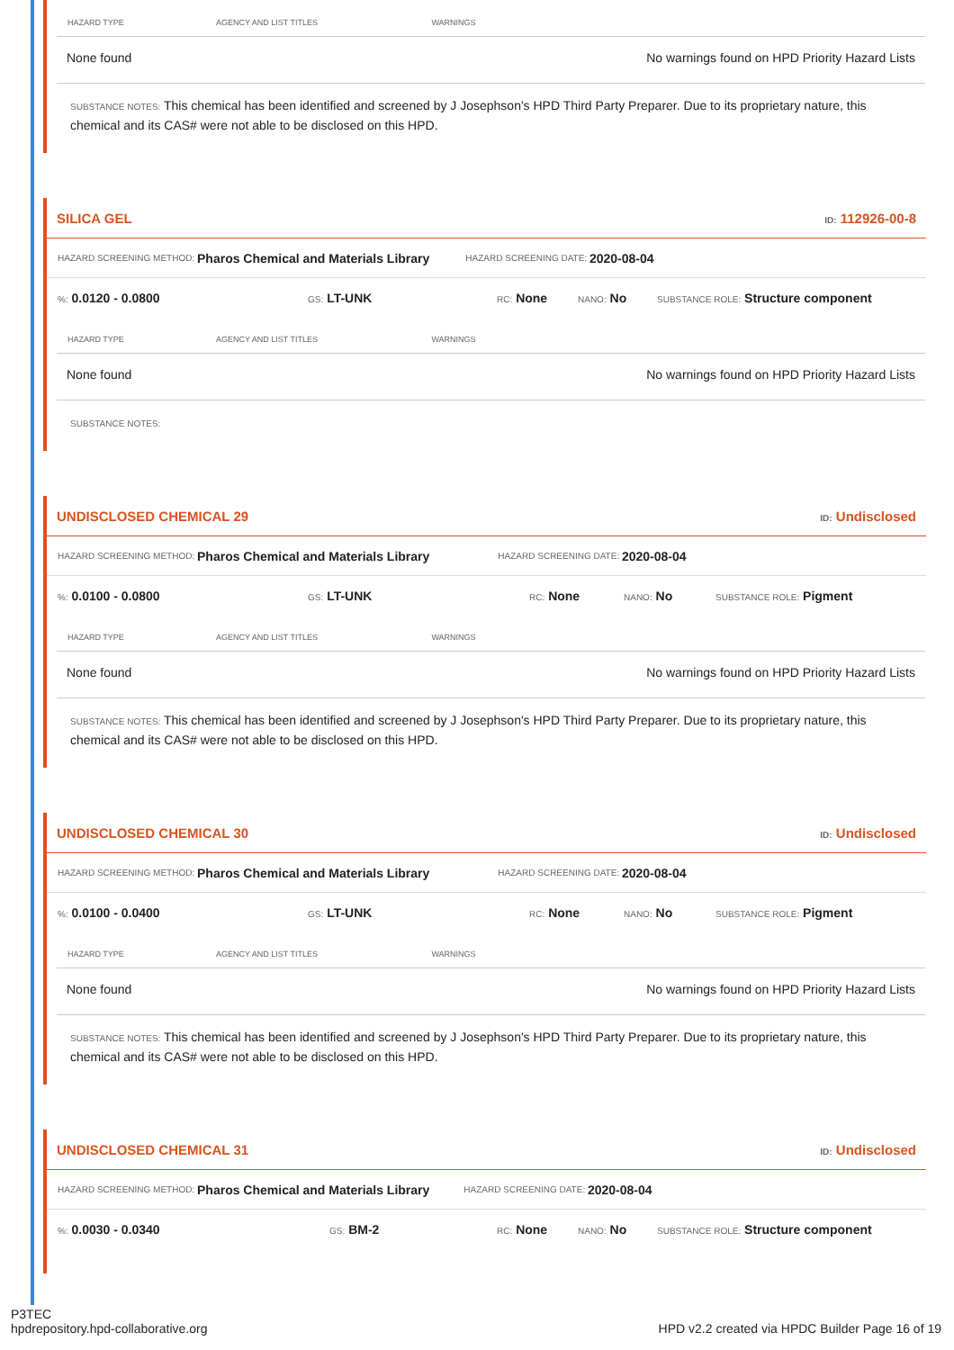| HAZARD TYPE | AGENCY AND LIST TITLES | WARNINGS |
| --- | --- | --- |
| None found | | No warnings found on HPD Priority Hazard Lists |
SUBSTANCE NOTES: This chemical has been identified and screened by J Josephson's HPD Third Party Preparer. Due to its proprietary nature, this chemical and its CAS# were not able to be disclosed on this HPD.
SILICA GEL ID: 112926-00-8
HAZARD SCREENING METHOD: Pharos Chemical and Materials Library HAZARD SCREENING DATE: 2020-08-04
%: 0.0120 - 0.0800 GS: LT-UNK RC: None NANO: No SUBSTANCE ROLE: Structure component
| HAZARD TYPE | AGENCY AND LIST TITLES | WARNINGS |
| --- | --- | --- |
| None found | | No warnings found on HPD Priority Hazard Lists |
SUBSTANCE NOTES:
UNDISCLOSED CHEMICAL 29 ID: Undisclosed
HAZARD SCREENING METHOD: Pharos Chemical and Materials Library HAZARD SCREENING DATE: 2020-08-04
%: 0.0100 - 0.0800 GS: LT-UNK RC: None NANO: No SUBSTANCE ROLE: Pigment
| HAZARD TYPE | AGENCY AND LIST TITLES | WARNINGS |
| --- | --- | --- |
| None found | | No warnings found on HPD Priority Hazard Lists |
SUBSTANCE NOTES: This chemical has been identified and screened by J Josephson's HPD Third Party Preparer. Due to its proprietary nature, this chemical and its CAS# were not able to be disclosed on this HPD.
UNDISCLOSED CHEMICAL 30 ID: Undisclosed
HAZARD SCREENING METHOD: Pharos Chemical and Materials Library HAZARD SCREENING DATE: 2020-08-04
%: 0.0100 - 0.0400 GS: LT-UNK RC: None NANO: No SUBSTANCE ROLE: Pigment
| HAZARD TYPE | AGENCY AND LIST TITLES | WARNINGS |
| --- | --- | --- |
| None found | | No warnings found on HPD Priority Hazard Lists |
SUBSTANCE NOTES: This chemical has been identified and screened by J Josephson's HPD Third Party Preparer. Due to its proprietary nature, this chemical and its CAS# were not able to be disclosed on this HPD.
UNDISCLOSED CHEMICAL 31 ID: Undisclosed
HAZARD SCREENING METHOD: Pharos Chemical and Materials Library HAZARD SCREENING DATE: 2020-08-04
%: 0.0030 - 0.0340 GS: BM-2 RC: None NANO: No SUBSTANCE ROLE: Structure component
P3TEC
hpdrepository.hpd-collaborative.org
HPD v2.2 created via HPDC Builder Page 16 of 19